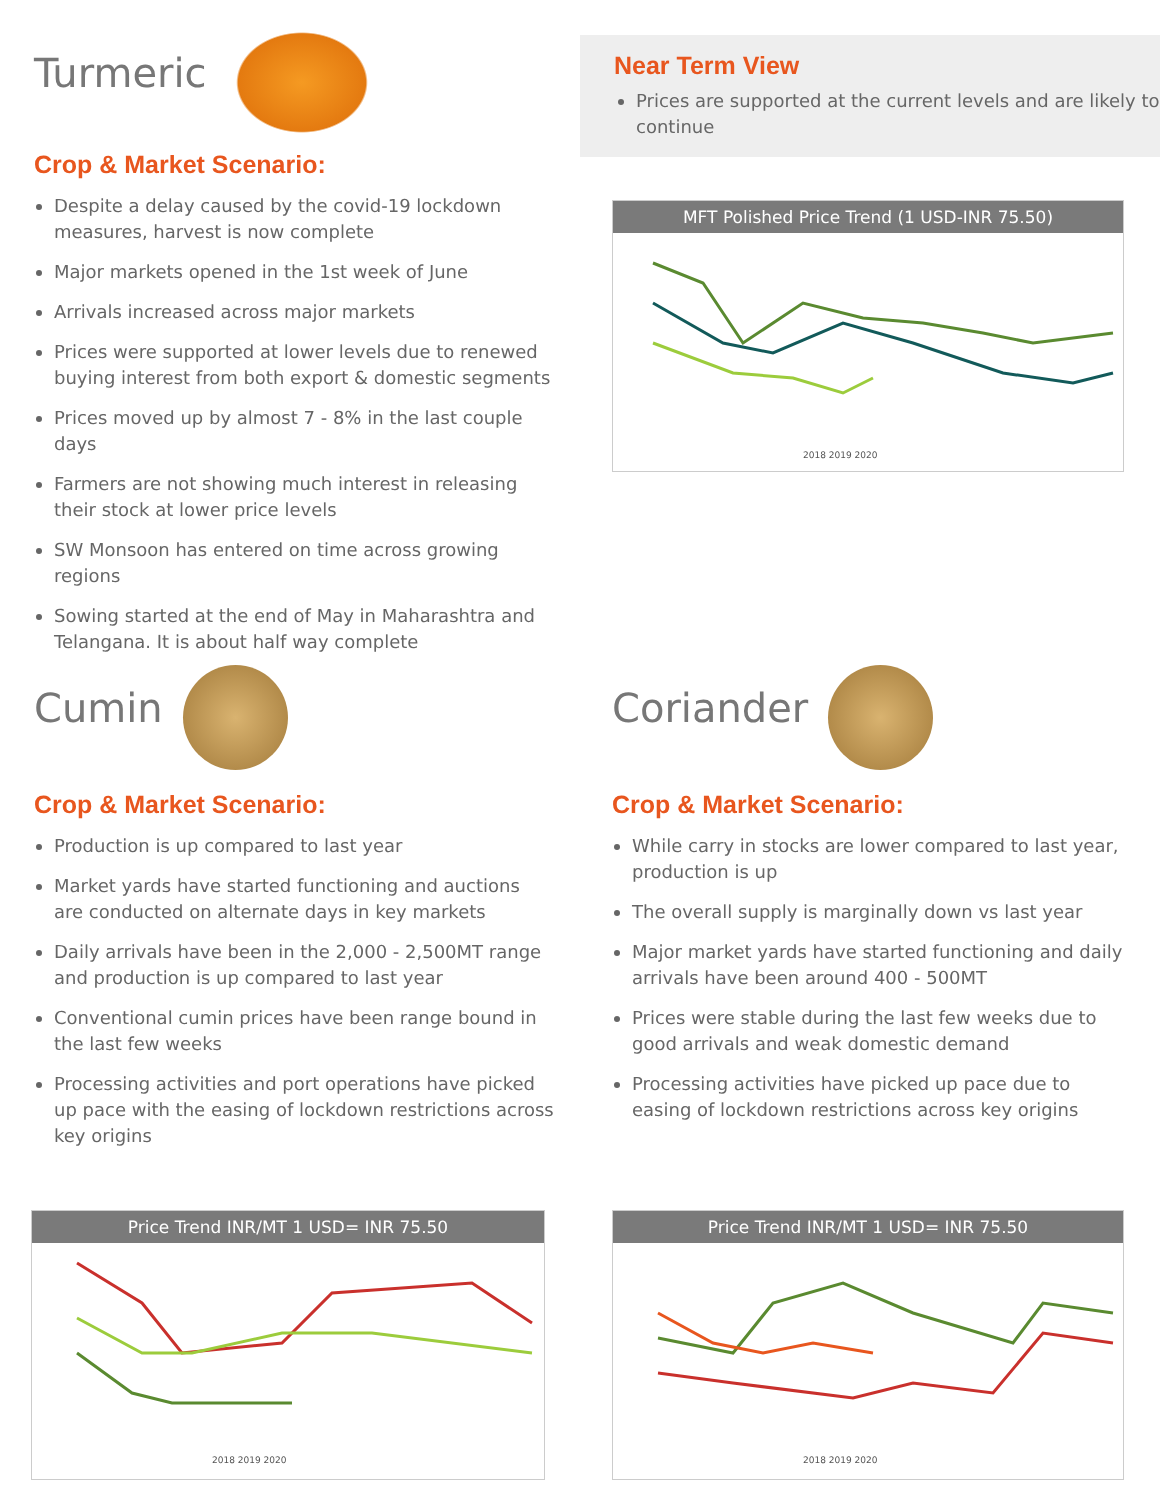Turmeric
Crop & Market Scenario:
Despite a delay caused by the covid-19 lockdown measures, harvest is now complete
Major markets opened in the 1st week of June
Arrivals increased across major markets
Prices were supported at lower levels due to renewed buying interest from both export & domestic segments
Prices moved up by almost 7 - 8% in the last couple days
Farmers are not showing much interest in releasing their stock at lower price levels
SW Monsoon has entered on time across growing regions
Sowing started at the end of May in Maharashtra and Telangana. It is about half way complete
Near Term View
Prices are supported at the current levels and are likely to continue
MFT Polished Price Trend (1 USD-INR 75.50)
2018 2019 2020
Cumin
Crop & Market Scenario:
Production is up compared to last year
Market yards have started functioning and auctions are conducted on alternate days in key markets
Daily arrivals have been in the 2,000 - 2,500MT range and production is up compared to last year
Conventional cumin prices have been range bound in the last few weeks
Processing activities and port operations have picked up pace with the easing of lockdown restrictions across key origins
Coriander
Crop & Market Scenario:
While carry in stocks are lower compared to last year, production is up
The overall supply is marginally down vs last year
Major market yards have started functioning and daily arrivals have been around 400 - 500MT
Prices were stable during the last few weeks due to good arrivals and weak domestic demand
Processing activities have picked up pace due to easing of lockdown restrictions across key origins
Price Trend INR/MT 1 USD= INR 75.50
2018 2019 2020
Price Trend INR/MT 1 USD= INR 75.50
2018 2019 2020